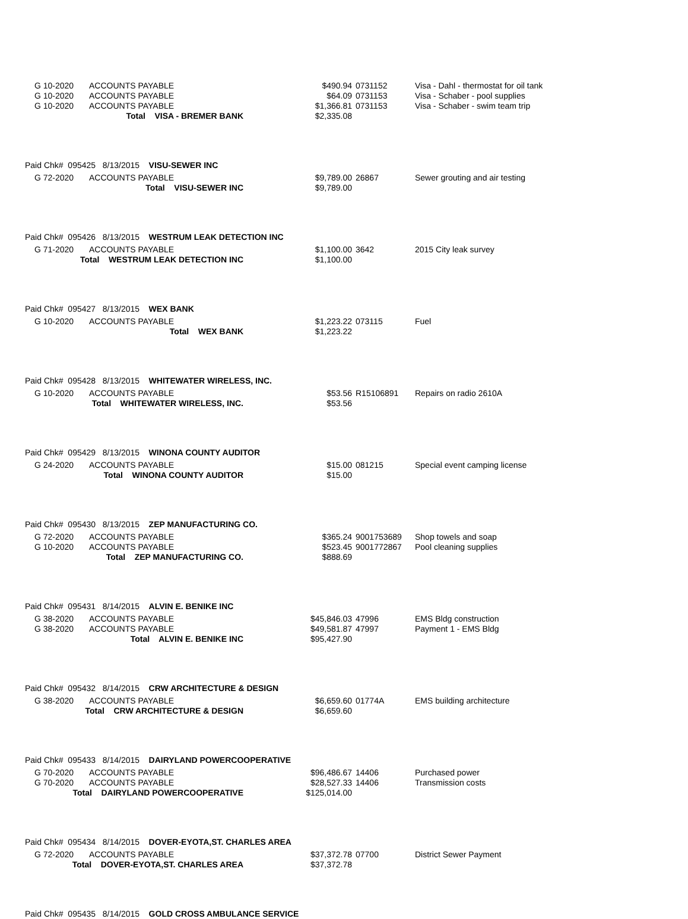| G 10-2020 | ACCOUNTS PAYABLE | $490.94 | 0731152 | Visa - Dahl - thermostat for oil tank |
| G 10-2020 | ACCOUNTS PAYABLE | $64.09 | 0731153 | Visa - Schaber - pool supplies |
| G 10-2020 | ACCOUNTS PAYABLE | $1,366.81 | 0731153 | Visa - Schaber - swim team trip |
| Total VISA - BREMER BANK | | $2,335.08 | | |
| Paid Chk# 095425 8/13/2015 VISU-SEWER INC | | | | |
| G 72-2020 | ACCOUNTS PAYABLE | $9,789.00 | 26867 | Sewer grouting and air testing |
| Total VISU-SEWER INC | | $9,789.00 | | |
| Paid Chk# 095426 8/13/2015 WESTRUM LEAK DETECTION INC | | | | |
| G 71-2020 | ACCOUNTS PAYABLE | $1,100.00 | 3642 | 2015 City leak survey |
| Total WESTRUM LEAK DETECTION INC | | $1,100.00 | | |
| Paid Chk# 095427 8/13/2015 WEX BANK | | | | |
| G 10-2020 | ACCOUNTS PAYABLE | $1,223.22 | 073115 | Fuel |
| Total WEX BANK | | $1,223.22 | | |
| Paid Chk# 095428 8/13/2015 WHITEWATER WIRELESS, INC. | | | | |
| G 10-2020 | ACCOUNTS PAYABLE | $53.56 | R15106891 | Repairs on radio 2610A |
| Total WHITEWATER WIRELESS, INC. | | $53.56 | | |
| Paid Chk# 095429 8/13/2015 WINONA COUNTY AUDITOR | | | | |
| G 24-2020 | ACCOUNTS PAYABLE | $15.00 | 081215 | Special event camping license |
| Total WINONA COUNTY AUDITOR | | $15.00 | | |
| Paid Chk# 095430 8/13/2015 ZEP MANUFACTURING CO. | | | | |
| G 72-2020 | ACCOUNTS PAYABLE | $365.24 | 9001753689 | Shop towels and soap |
| G 10-2020 | ACCOUNTS PAYABLE | $523.45 | 9001772867 | Pool cleaning supplies |
| Total ZEP MANUFACTURING CO. | | $888.69 | | |
| Paid Chk# 095431 8/14/2015 ALVIN E. BENIKE INC | | | | |
| G 38-2020 | ACCOUNTS PAYABLE | $45,846.03 | 47996 | EMS Bldg construction |
| G 38-2020 | ACCOUNTS PAYABLE | $49,581.87 | 47997 | Payment 1 - EMS Bldg |
| Total ALVIN E. BENIKE INC | | $95,427.90 | | |
| Paid Chk# 095432 8/14/2015 CRW ARCHITECTURE & DESIGN | | | | |
| G 38-2020 | ACCOUNTS PAYABLE | $6,659.60 | 01774A | EMS building architecture |
| Total CRW ARCHITECTURE & DESIGN | | $6,659.60 | | |
| Paid Chk# 095433 8/14/2015 DAIRYLAND POWERCOOPERATIVE | | | | |
| G 70-2020 | ACCOUNTS PAYABLE | $96,486.67 | 14406 | Purchased power |
| G 70-2020 | ACCOUNTS PAYABLE | $28,527.33 | 14406 | Transmission costs |
| Total DAIRYLAND POWERCOOPERATIVE | | $125,014.00 | | |
| Paid Chk# 095434 8/14/2015 DOVER-EYOTA,ST. CHARLES AREA | | | | |
| G 72-2020 | ACCOUNTS PAYABLE | $37,372.78 | 07700 | District Sewer Payment |
| Total DOVER-EYOTA,ST. CHARLES AREA | | $37,372.78 | | |
| Paid Chk# 095435 8/14/2015 GOLD CROSS AMBULANCE SERVICE | | | | |